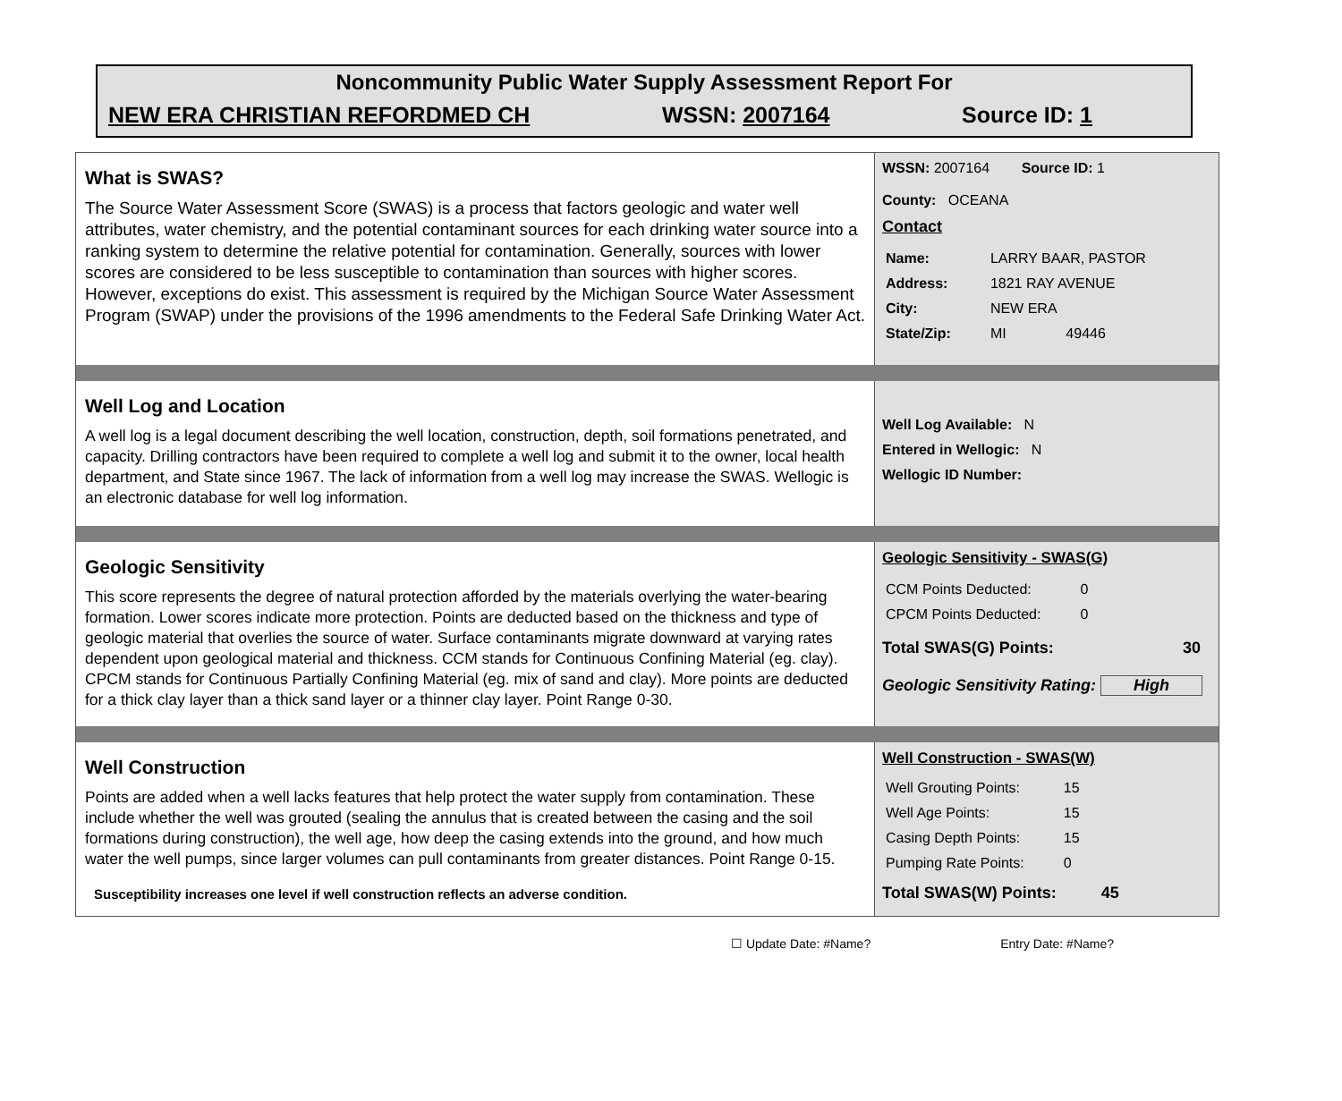Noncommunity Public Water Supply Assessment Report For
NEW ERA CHRISTIAN REFORDMED CH WSSN: 2007164 Source ID: 1
What is SWAS?
The Source Water Assessment Score (SWAS) is a process that factors geologic and water well attributes, water chemistry, and the potential contaminant sources for each drinking water source into a ranking system to determine the relative potential for contamination. Generally, sources with lower scores are considered to be less susceptible to contamination than sources with higher scores. However, exceptions do exist. This assessment is required by the Michigan Source Water Assessment Program (SWAP) under the provisions of the 1996 amendments to the Federal Safe Drinking Water Act.
WSSN: 2007164 Source ID: 1
County: OCEANA
Contact
| Name: | LARRY BAAR, PASTOR |
| Address: | 1821 RAY AVENUE |
| City: | NEW ERA |
| State/Zip: | MI 49446 |
Well Log and Location
A well log is a legal document describing the well location, construction, depth, soil formations penetrated, and capacity. Drilling contractors have been required to complete a well log and submit it to the owner, local health department, and State since 1967. The lack of information from a well log may increase the SWAS. Wellogic is an electronic database for well log information.
Well Log Available: N
Entered in Wellogic: N
Wellogic ID Number:
Geologic Sensitivity
This score represents the degree of natural protection afforded by the materials overlying the water-bearing formation. Lower scores indicate more protection. Points are deducted based on the thickness and type of geologic material that overlies the source of water. Surface contaminants migrate downward at varying rates dependent upon geological material and thickness. CCM stands for Continuous Confining Material (eg. clay). CPCM stands for Continuous Partially Confining Material (eg. mix of sand and clay). More points are deducted for a thick clay layer than a thick sand layer or a thinner clay layer. Point Range 0-30.
Geologic Sensitivity - SWAS(G)
| CCM Points Deducted: | 0 |
| CPCM Points Deducted: | 0 |
Total SWAS(G) Points: 30
Geologic Sensitivity Rating: High
Well Construction
Points are added when a well lacks features that help protect the water supply from contamination. These include whether the well was grouted (sealing the annulus that is created between the casing and the soil formations during construction), the well age, how deep the casing extends into the ground, and how much water the well pumps, since larger volumes can pull contaminants from greater distances. Point Range 0-15.
Susceptibility increases one level if well construction reflects an adverse condition.
Well Construction - SWAS(W)
| Well Grouting Points: | 15 |
| Well Age Points: | 15 |
| Casing Depth Points: | 15 |
| Pumping Rate Points: | 0 |
Total SWAS(W) Points: 45
☐ Update Date: #Name? Entry Date: #Name?